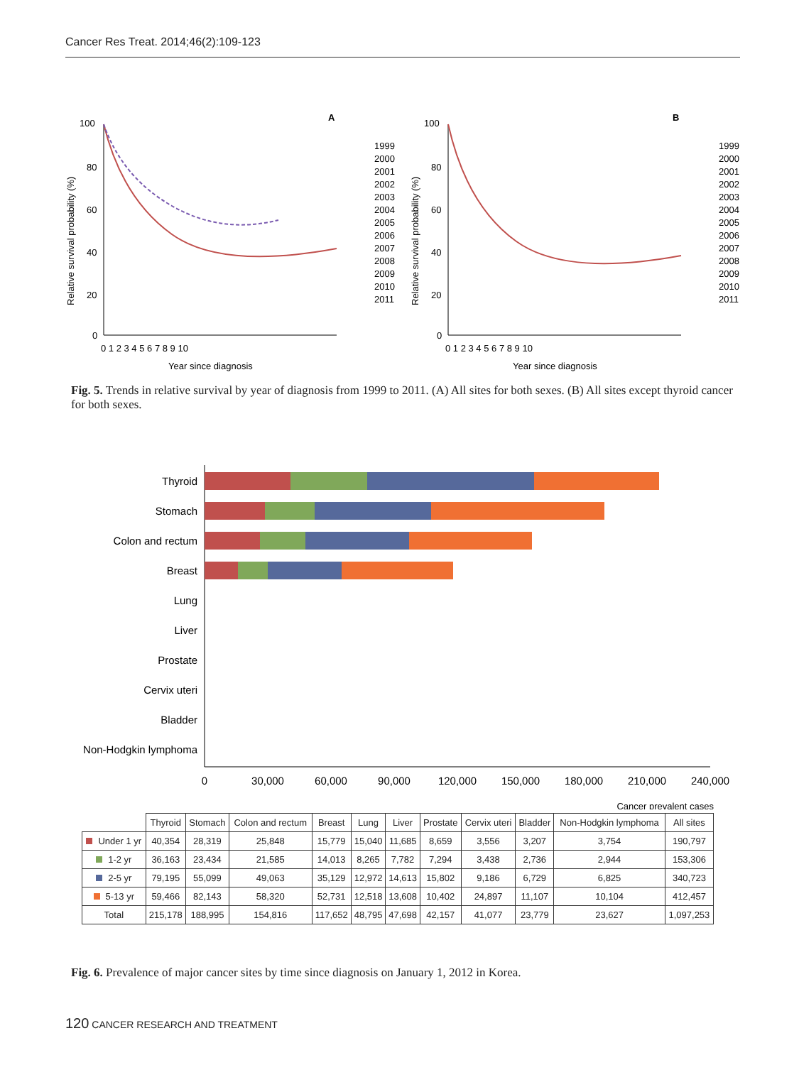Cancer Res Treat. 2014;46(2):109-123
A
100
80
60
40
20
0
0 1 2 3 4 5 6 7 8 9 10
Year since diagnosis
Relative survival probability (%)
1999
2000
2001
2002
2003
2004
2005
2006
2007
2008
2009
2010
2011
B
100
80
60
40
20
0
0 1 2 3 4 5 6 7 8 9 10
Year since diagnosis
Relative survival probability (%)
1999
2000
2001
2002
2003
2004
2005
2006
2007
2008
2009
2010
2011
Fig. 5. Trends in relative survival by year of diagnosis from 1999 to 2011. (A) All sites for both sexes. (B) All sites except thyroid cancer for both sexes.
Thyroid
Stomach
Colon and rectum
Breast
Lung
Liver
Prostate
Cervix uteri
Bladder
Non-Hodgkin lymphoma
0
30,000
60,000
90,000
120,000
150,000
180,000
210,000
240,000
Cancer prevalent cases
| | Thyroid | Stomach | Colon and rectum | Breast | Lung | Liver | Prostate | Cervix uteri | Bladder | Non-Hodgkin lymphoma | All sites |
| --- | --- | --- | --- | --- | --- | --- | --- | --- | --- | --- | --- |
| Under 1 yr | 40,354 | 28,319 | 25,848 | 15,779 | 15,040 | 11,685 | 8,659 | 3,556 | 3,207 | 3,754 | 190,797 |
| 1-2 yr | 36,163 | 23,434 | 21,585 | 14,013 | 8,265 | 7,782 | 7,294 | 3,438 | 2,736 | 2,944 | 153,306 |
| 2-5 yr | 79,195 | 55,099 | 49,063 | 35,129 | 12,972 | 14,613 | 15,802 | 9,186 | 6,729 | 6,825 | 340,723 |
| 5-13 yr | 59,466 | 82,143 | 58,320 | 52,731 | 12,518 | 13,608 | 10,402 | 24,897 | 11,107 | 10,104 | 412,457 |
| Total | 215,178 | 188,995 | 154,816 | 117,652 | 48,795 | 47,698 | 42,157 | 41,077 | 23,779 | 23,627 | 1,097,253 |
Fig. 6. Prevalence of major cancer sites by time since diagnosis on January 1, 2012 in Korea.
120 CANCER RESEARCH AND TREATMENT